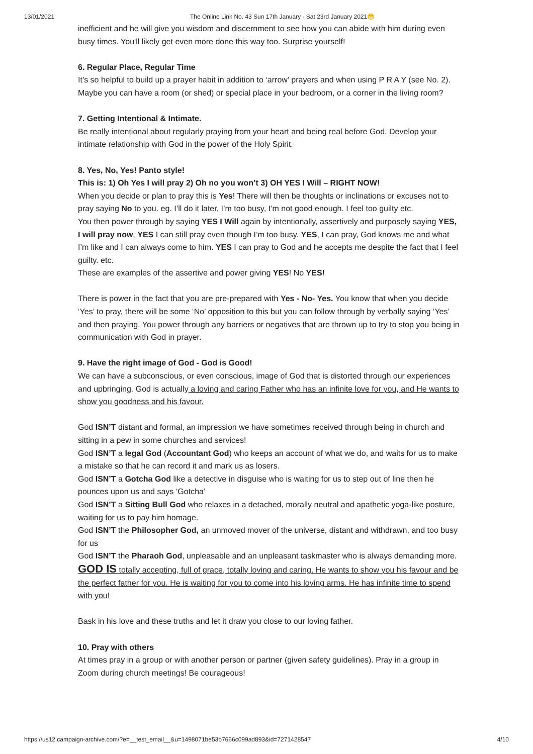13/01/2021 The Online Link No. 43 Sun 17th January - Sat 23rd January 2021😁
inefficient and he will give you wisdom and discernment to see how you can abide with him during even busy times. You'll likely get even more done this way too. Surprise yourself!
6. Regular Place, Regular Time
It’s so helpful to build up a prayer habit in addition to ‘arrow’ prayers and when using P R A Y (see No. 2). Maybe you can have a room (or shed) or special place in your bedroom, or a corner in the living room?
7. Getting Intentional & Intimate.
Be really intentional about regularly praying from your heart and being real before God. Develop your intimate relationship with God in the power of the Holy Spirit.
8. Yes, No, Yes! Panto style!
This is: 1) Oh Yes I will pray 2) Oh no you won’t 3) OH YES I Will – RIGHT NOW!
When you decide or plan to pray this is Yes! There will then be thoughts or inclinations or excuses not to pray saying No to you. eg. I’ll do it later, I’m too busy, I’m not good enough. I feel too guilty etc.
You then power through by saying YES I Will again by intentionally, assertively and purposely saying YES, I will pray now, YES I can still pray even though I’m too busy. YES, I can pray, God knows me and what I’m like and I can always come to him. YES I can pray to God and he accepts me despite the fact that I feel guilty. etc.
These are examples of the assertive and power giving YES! No YES!
There is power in the fact that you are pre-prepared with Yes - No- Yes. You know that when you decide ‘Yes’ to pray, there will be some ‘No’ opposition to this but you can follow through by verbally saying ‘Yes’ and then praying. You power through any barriers or negatives that are thrown up to try to stop you being in communication with God in prayer.
9. Have the right image of God - God is Good!
We can have a subconscious, or even conscious, image of God that is distorted through our experiences and upbringing. God is actually a loving and caring Father who has an infinite love for you, and He wants to show you goodness and his favour.
God ISN’T distant and formal, an impression we have sometimes received through being in church and sitting in a pew in some churches and services!
God ISN’T a legal God (Accountant God) who keeps an account of what we do, and waits for us to make a mistake so that he can record it and mark us as losers.
God ISN’T a Gotcha God like a detective in disguise who is waiting for us to step out of line then he pounces upon us and says ‘Gotcha’
God ISN’T a Sitting Bull God who relaxes in a detached, morally neutral and apathetic yoga-like posture, waiting for us to pay him homage.
God ISN’T the Philosopher God, an unmoved mover of the universe, distant and withdrawn, and too busy for us
God ISN’T the Pharaoh God, unpleasable and an unpleasant taskmaster who is always demanding more.
GOD IS totally accepting, full of grace, totally loving and caring. He wants to show you his favour and be the perfect father for you. He is waiting for you to come into his loving arms. He has infinite time to spend with you!
Bask in his love and these truths and let it draw you close to our loving father.
10. Pray with others
At times pray in a group or with another person or partner (given safety guidelines). Pray in a group in Zoom during church meetings! Be courageous!
https://us12.campaign-archive.com/?e=__test_email__&u=1498071be53b7666c099ad893&id=7271428547 4/10